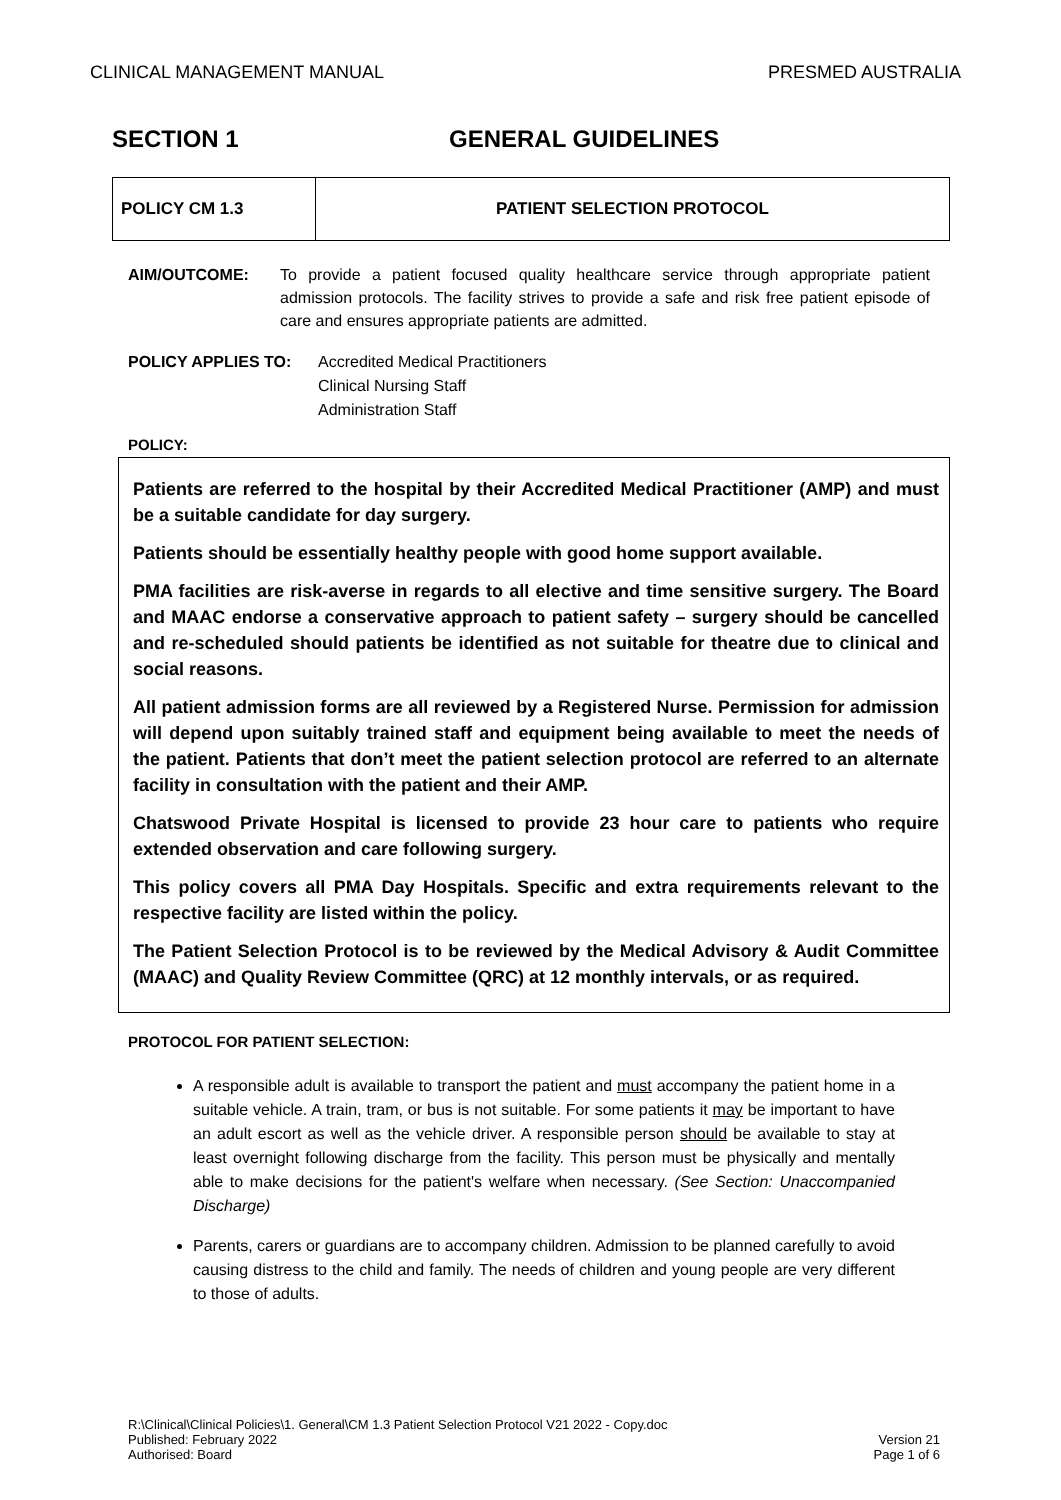CLINICAL MANAGEMENT MANUAL PRESMED AUSTRALIA
SECTION 1 GENERAL GUIDELINES
| POLICY CM 1.3 | PATIENT SELECTION PROTOCOL |
AIM/OUTCOME: To provide a patient focused quality healthcare service through appropriate patient admission protocols. The facility strives to provide a safe and risk free patient episode of care and ensures appropriate patients are admitted.
POLICY APPLIES TO: Accredited Medical Practitioners
Clinical Nursing Staff
Administration Staff
POLICY:
Patients are referred to the hospital by their Accredited Medical Practitioner (AMP) and must be a suitable candidate for day surgery.
Patients should be essentially healthy people with good home support available.
PMA facilities are risk-averse in regards to all elective and time sensitive surgery. The Board and MAAC endorse a conservative approach to patient safety – surgery should be cancelled and re-scheduled should patients be identified as not suitable for theatre due to clinical and social reasons.
All patient admission forms are all reviewed by a Registered Nurse. Permission for admission will depend upon suitably trained staff and equipment being available to meet the needs of the patient. Patients that don’t meet the patient selection protocol are referred to an alternate facility in consultation with the patient and their AMP.
Chatswood Private Hospital is licensed to provide 23 hour care to patients who require extended observation and care following surgery.
This policy covers all PMA Day Hospitals. Specific and extra requirements relevant to the respective facility are listed within the policy.
The Patient Selection Protocol is to be reviewed by the Medical Advisory & Audit Committee (MAAC) and Quality Review Committee (QRC) at 12 monthly intervals, or as required.
PROTOCOL FOR PATIENT SELECTION:
A responsible adult is available to transport the patient and must accompany the patient home in a suitable vehicle. A train, tram, or bus is not suitable. For some patients it may be important to have an adult escort as well as the vehicle driver. A responsible person should be available to stay at least overnight following discharge from the facility. This person must be physically and mentally able to make decisions for the patient's welfare when necessary. (See Section: Unaccompanied Discharge)
Parents, carers or guardians are to accompany children. Admission to be planned carefully to avoid causing distress to the child and family. The needs of children and young people are very different to those of adults.
R:\Clinical\Clinical Policies\1. General\CM 1.3 Patient Selection Protocol V21 2022 - Copy.doc
Published: February 2022
Authorised: Board
Version 21
Page 1 of 6